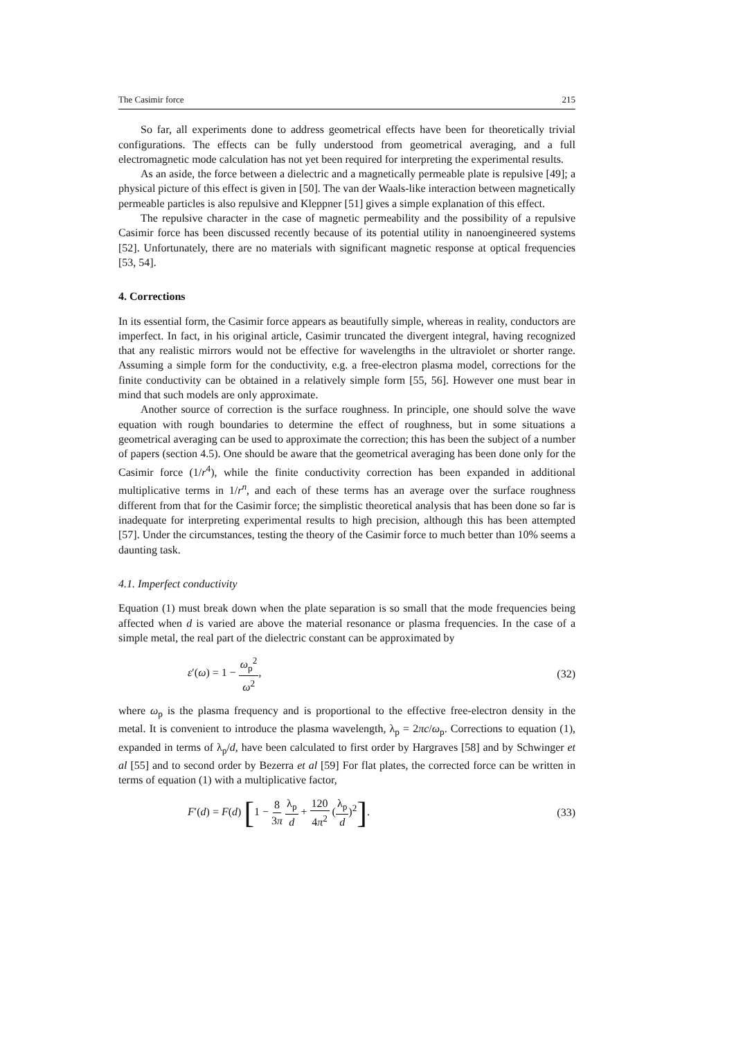The Casimir force 215
So far, all experiments done to address geometrical effects have been for theoretically trivial configurations. The effects can be fully understood from geometrical averaging, and a full electromagnetic mode calculation has not yet been required for interpreting the experimental results.
As an aside, the force between a dielectric and a magnetically permeable plate is repulsive [49]; a physical picture of this effect is given in [50]. The van der Waals-like interaction between magnetically permeable particles is also repulsive and Kleppner [51] gives a simple explanation of this effect.
The repulsive character in the case of magnetic permeability and the possibility of a repulsive Casimir force has been discussed recently because of its potential utility in nanoengineered systems [52]. Unfortunately, there are no materials with significant magnetic response at optical frequencies [53, 54].
4. Corrections
In its essential form, the Casimir force appears as beautifully simple, whereas in reality, conductors are imperfect. In fact, in his original article, Casimir truncated the divergent integral, having recognized that any realistic mirrors would not be effective for wavelengths in the ultraviolet or shorter range. Assuming a simple form for the conductivity, e.g. a free-electron plasma model, corrections for the finite conductivity can be obtained in a relatively simple form [55, 56]. However one must bear in mind that such models are only approximate.
Another source of correction is the surface roughness. In principle, one should solve the wave equation with rough boundaries to determine the effect of roughness, but in some situations a geometrical averaging can be used to approximate the correction; this has been the subject of a number of papers (section 4.5). One should be aware that the geometrical averaging has been done only for the Casimir force (1/r<sup>4</sup>), while the finite conductivity correction has been expanded in additional multiplicative terms in 1/r<sup>n</sup>, and each of these terms has an average over the surface roughness different from that for the Casimir force; the simplistic theoretical analysis that has been done so far is inadequate for interpreting experimental results to high precision, although this has been attempted [57]. Under the circumstances, testing the theory of the Casimir force to much better than 10% seems a daunting task.
4.1. Imperfect conductivity
Equation (1) must break down when the plate separation is so small that the mode frequencies being affected when d is varied are above the material resonance or plasma frequencies. In the case of a simple metal, the real part of the dielectric constant can be approximated by
ε′(ω) = 1 − ω<sub>p</sub><sup>2</sup> ω<sup>2</sup>, (32)
where ω<sub>p</sub> is the plasma frequency and is proportional to the effective free-electron density in the metal. It is convenient to introduce the plasma wavelength, λ<sub>p</sub> = 2πc/ω<sub>p</sub>. Corrections to equation (1), expanded in terms of λ<sub>p</sub>/d, have been calculated to first order by Hargraves [58] and by Schwinger et al [55] and to second order by Bezerra et al [59] For flat plates, the corrected force can be written in terms of equation (1) with a multiplicative factor,
F′(d) = F(d) [1 − 8 3π λ<sub>p</sub> d + 120 4π<sup>2</sup> (λ<sub>p</sub> d)<sup>2</sup>]. (33)